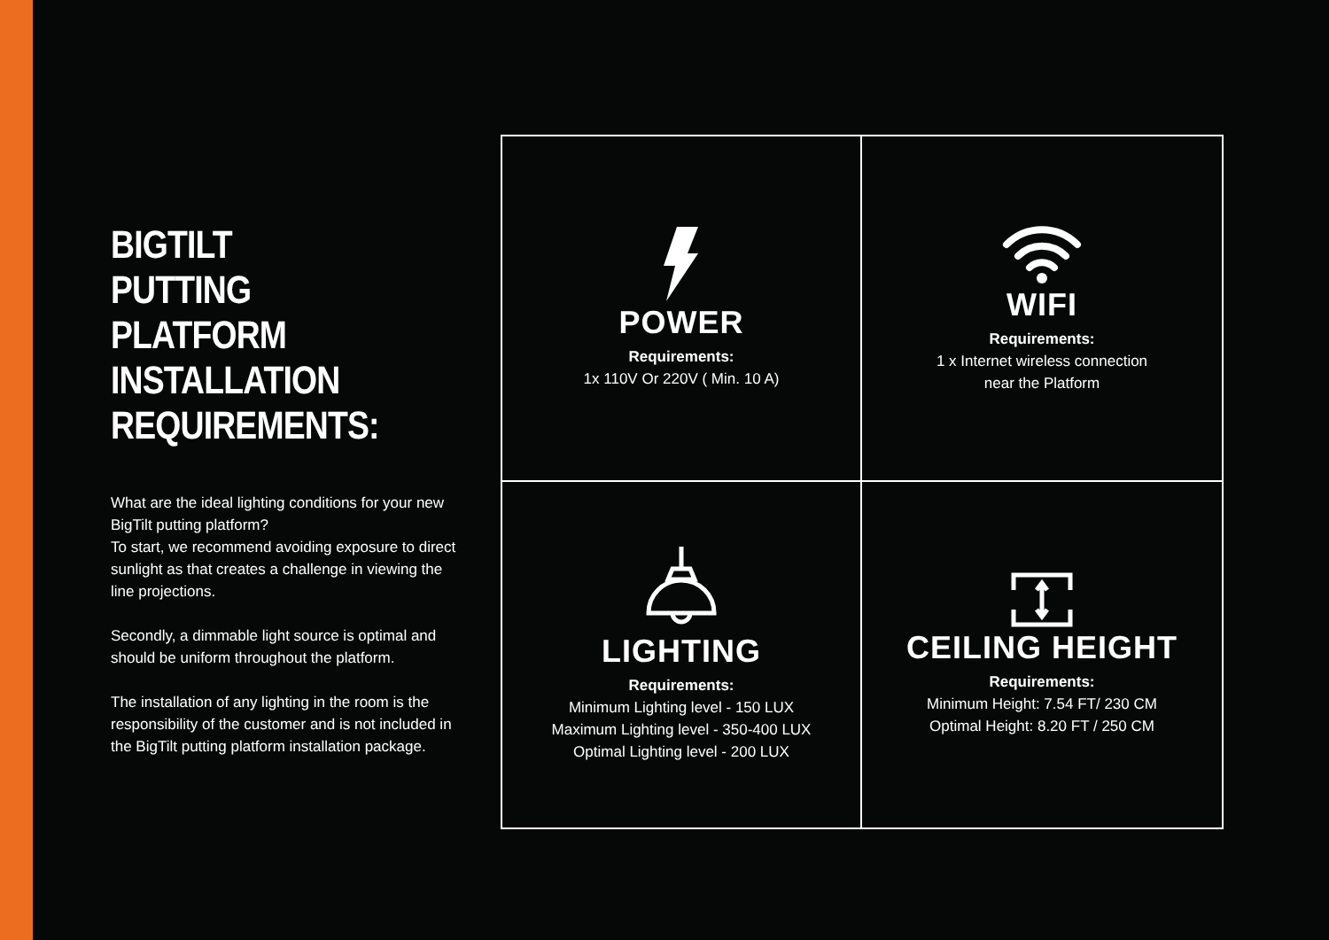BIGTILT
PUTTING PLATFORM
INSTALLATION
REQUIREMENTS:
What are the ideal lighting conditions for your new BigTilt putting platform?
To start, we recommend avoiding exposure to direct sunlight as that creates a challenge in viewing the line projections.
Secondly, a dimmable light source is optimal and should be uniform throughout the platform.
The installation of any lighting in the room is the responsibility of the customer and is not included in the BigTilt putting platform installation package.
POWER
Requirements:
1x 110V Or 220V ( Min. 10 A)
WIFI
Requirements:
1 x Internet wireless connection
near the Platform
LIGHTING
Requirements:
Minimum Lighting level - 150 LUX
Maximum Lighting level - 350-400 LUX
Optimal Lighting level - 200 LUX
CEILING HEIGHT
Requirements:
Minimum Height: 7.54 FT/ 230 CM
Optimal Height: 8.20 FT / 250 CM